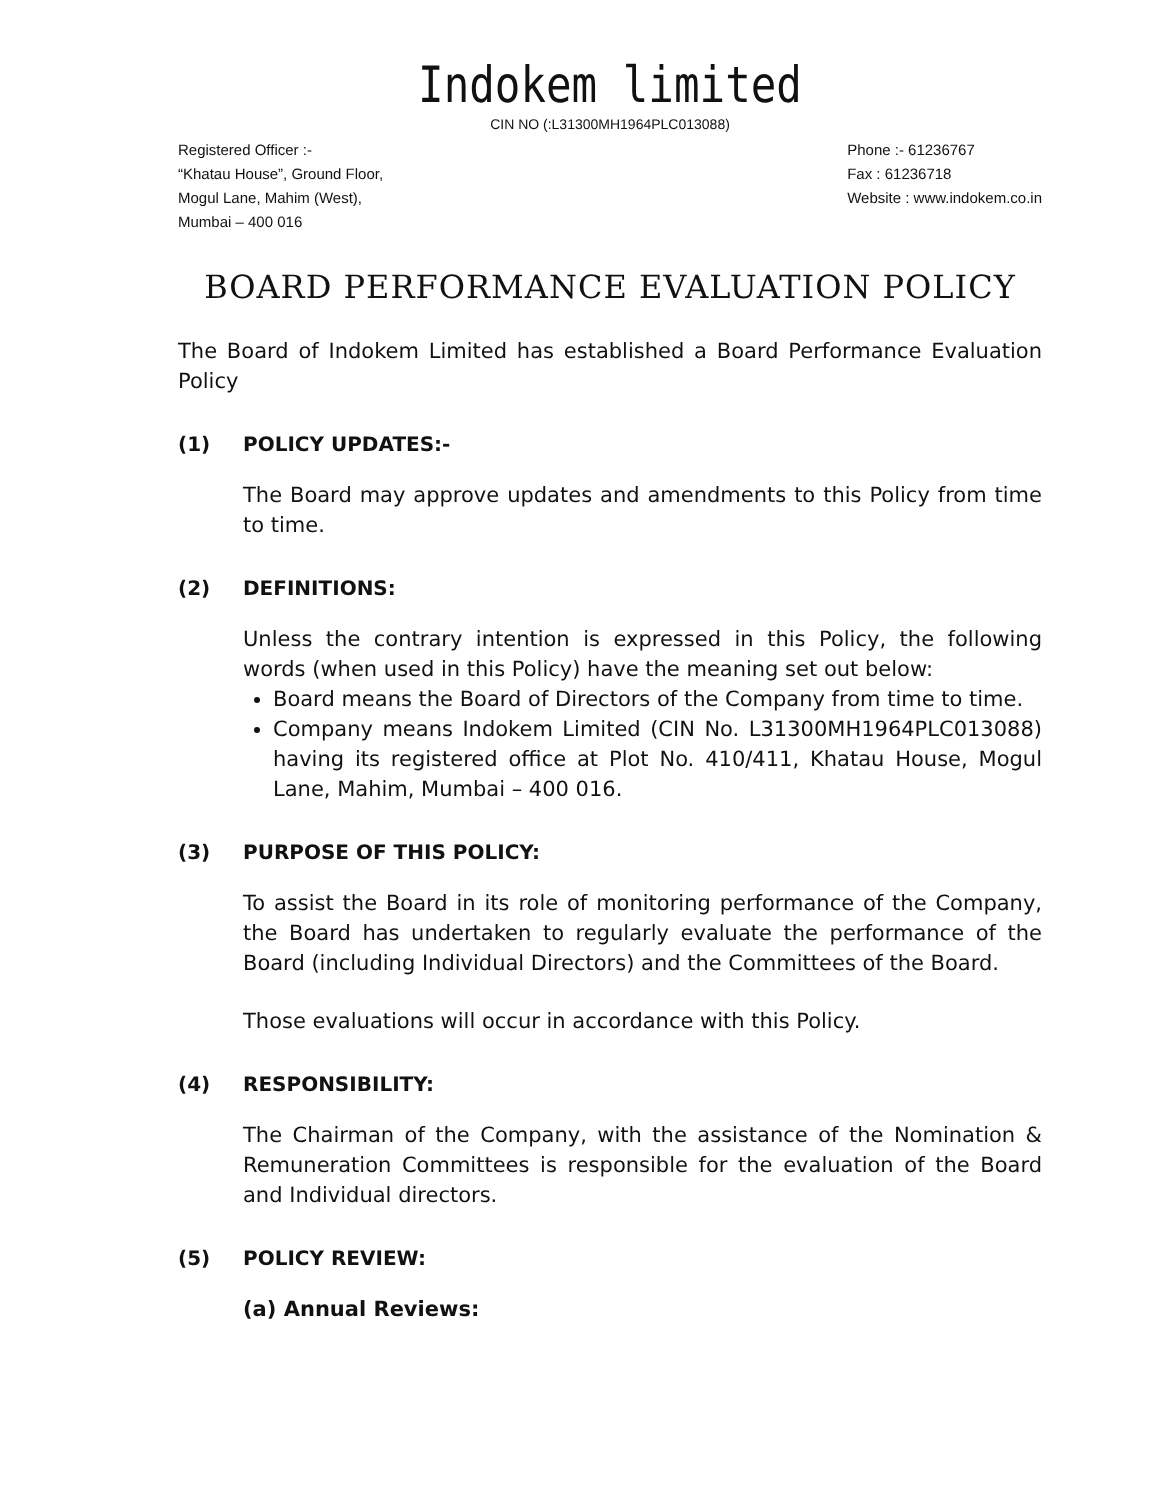Indokem limited
CIN NO (:L31300MH1964PLC013088)
Registered Officer :-
“Khatau House”, Ground Floor,
Mogul Lane, Mahim (West),
Mumbai – 400 016
Phone :- 61236767
Fax : 61236718
Website : www.indokem.co.in
BOARD PERFORMANCE EVALUATION POLICY
The Board of Indokem Limited has established a Board Performance Evaluation Policy
(1) POLICY UPDATES:-
The Board may approve updates and amendments to this Policy from time to time.
(2) DEFINITIONS:
Unless the contrary intention is expressed in this Policy, the following words (when used in this Policy) have the meaning set out below:
Board means the Board of Directors of the Company from time to time.
Company means Indokem Limited (CIN No. L31300MH1964PLC013088) having its registered office at Plot No. 410/411, Khatau House, Mogul Lane, Mahim, Mumbai – 400 016.
(3) PURPOSE OF THIS POLICY:
To assist the Board in its role of monitoring performance of the Company, the Board has undertaken to regularly evaluate the performance of the Board (including Individual Directors) and the Committees of the Board.
Those evaluations will occur in accordance with this Policy.
(4) RESPONSIBILITY:
The Chairman of the Company, with the assistance of the Nomination & Remuneration Committees is responsible for the evaluation of the Board and Individual directors.
(5) POLICY REVIEW:
(a) Annual Reviews: